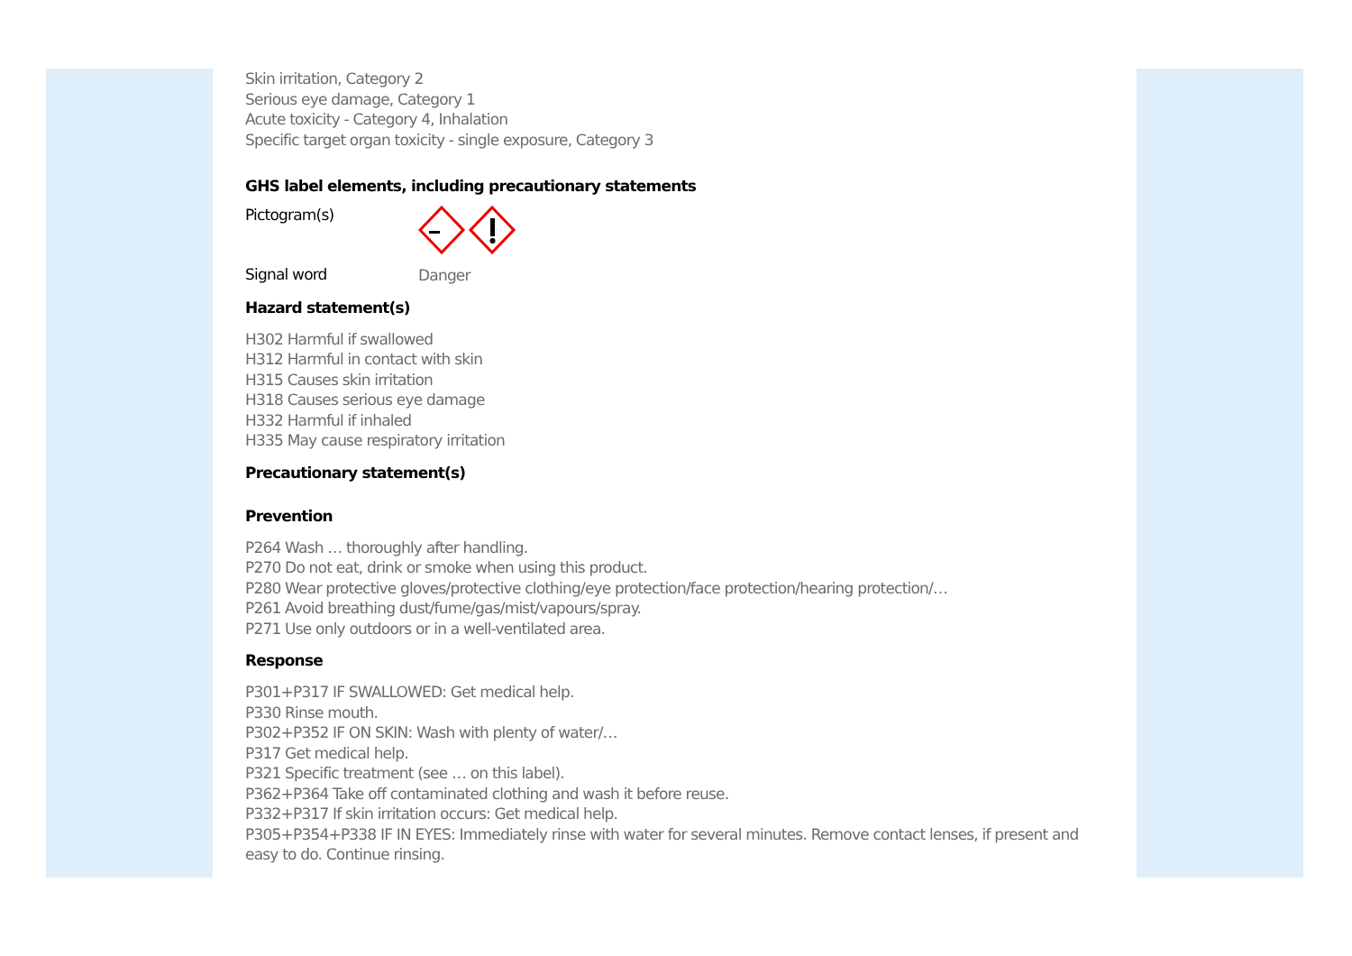Skin irritation, Category 2
Serious eye damage, Category 1
Acute toxicity - Category 4, Inhalation
Specific target organ toxicity - single exposure, Category 3
GHS label elements, including precautionary statements
Pictogram(s)
Signal word
Danger
Hazard statement(s)
H302 Harmful if swallowed
H312 Harmful in contact with skin
H315 Causes skin irritation
H318 Causes serious eye damage
H332 Harmful if inhaled
H335 May cause respiratory irritation
Precautionary statement(s)
Prevention
P264 Wash … thoroughly after handling.
P270 Do not eat, drink or smoke when using this product.
P280 Wear protective gloves/protective clothing/eye protection/face protection/hearing protection/…
P261 Avoid breathing dust/fume/gas/mist/vapours/spray.
P271 Use only outdoors or in a well-ventilated area.
Response
P301+P317 IF SWALLOWED: Get medical help.
P330 Rinse mouth.
P302+P352 IF ON SKIN: Wash with plenty of water/…
P317 Get medical help.
P321 Specific treatment (see … on this label).
P362+P364 Take off contaminated clothing and wash it before reuse.
P332+P317 If skin irritation occurs: Get medical help.
P305+P354+P338 IF IN EYES: Immediately rinse with water for several minutes. Remove contact lenses, if present and easy to do. Continue rinsing.